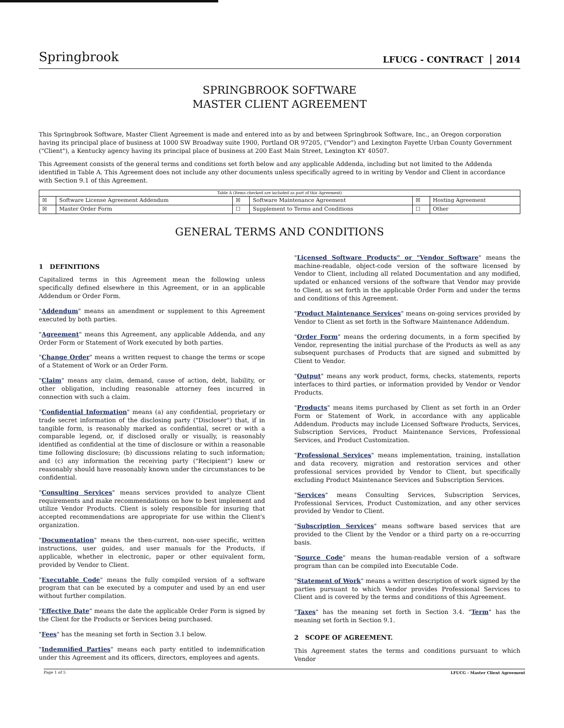Springbrook
LFUCG - CONTRACT 2014
SPRINGBROOK SOFTWARE
MASTER CLIENT AGREEMENT
This Springbrook Software, Master Client Agreement is made and entered into as by and between Springbrook Software, Inc., an Oregon corporation having its principal place of business at 1000 SW Broadway suite 1900, Portland OR 97205, ("Vendor") and Lexington Fayette Urban County Government ("Client"), a Kentucky agency having its principal place of business at 200 East Main Street, Lexington KY 40507.
This Agreement consists of the general terms and conditions set forth below and any applicable Addenda, including but not limited to the Addenda identified in Table A. This Agreement does not include any other documents unless specifically agreed to in writing by Vendor and Client in accordance with Section 9.1 of this Agreement.
| Table A (Items checked are included as part of this Agreement) | | | | | |
| --- | --- | --- | --- | --- | --- |
| ☒ | Software License Agreement Addendum | ☒ | Software Maintenance Agreement | ☒ | Hosting Agreement |
| ☒ | Master Order Form | ☐ | Supplement to Terms and Conditions | ☐ | Other |
GENERAL TERMS AND CONDITIONS
1 DEFINITIONS
Capitalized terms in this Agreement mean the following unless specifically defined elsewhere in this Agreement, or in an applicable Addendum or Order Form.
"Addendum" means an amendment or supplement to this Agreement executed by both parties.
"Agreement" means this Agreement, any applicable Addenda, and any Order Form or Statement of Work executed by both parties.
"Change Order" means a written request to change the terms or scope of a Statement of Work or an Order Form.
"Claim" means any claim, demand, cause of action, debt, liability, or other obligation, including reasonable attorney fees incurred in connection with such a claim.
"Confidential Information" means (a) any confidential, proprietary or trade secret information of the disclosing party ("Discloser") that, if in tangible form, is reasonably marked as confidential, secret or with a comparable legend, or, if disclosed orally or visually, is reasonably identified as confidential at the time of disclosure or within a reasonable time following disclosure; (b) discussions relating to such information; and (c) any information the receiving party ("Recipient") knew or reasonably should have reasonably known under the circumstances to be confidential.
"Consulting Services" means services provided to analyze Client requirements and make recommendations on how to best implement and utilize Vendor Products. Client is solely responsible for insuring that accepted recommendations are appropriate for use within the Client's organization.
"Documentation" means the then-current, non-user specific, written instructions, user guides, and user manuals for the Products, if applicable, whether in electronic, paper or other equivalent form, provided by Vendor to Client.
"Executable Code" means the fully compiled version of a software program that can be executed by a computer and used by an end user without further compilation.
"Effective Date" means the date the applicable Order Form is signed by the Client for the Products or Services being purchased.
"Fees" has the meaning set forth in Section 3.1 below.
"Indemnified Parties" means each party entitled to indemnification under this Agreement and its officers, directors, employees and agents.
"Licensed Software Products" or "Vendor Software" means the machine-readable, object-code version of the software licensed by Vendor to Client, including all related Documentation and any modified, updated or enhanced versions of the software that Vendor may provide to Client, as set forth in the applicable Order Form and under the terms and conditions of this Agreement.
"Product Maintenance Services" means on-going services provided by Vendor to Client as set forth in the Software Maintenance Addendum.
"Order Form" means the ordering documents, in a form specified by Vendor, representing the initial purchase of the Products as well as any subsequent purchases of Products that are signed and submitted by Client to Vendor.
"Output" means any work product, forms, checks, statements, reports interfaces to third parties, or information provided by Vendor or Vendor Products.
"Products" means items purchased by Client as set forth in an Order Form or Statement of Work, in accordance with any applicable Addendum. Products may include Licensed Software Products, Services, Subscription Services, Product Maintenance Services, Professional Services, and Product Customization.
"Professional Services" means implementation, training, installation and data recovery, migration and restoration services and other professional services provided by Vendor to Client, but specifically excluding Product Maintenance Services and Subscription Services.
"Services" means Consulting Services, Subscription Services, Professional Services, Product Customization, and any other services provided by Vendor to Client.
"Subscription Services" means software based services that are provided to the Client by the Vendor or a third party on a re-occurring basis.
"Source Code" means the human-readable version of a software program than can be compiled into Executable Code.
"Statement of Work" means a written description of work signed by the parties pursuant to which Vendor provides Professional Services to Client and is covered by the terms and conditions of this Agreement.
"Taxes" has the meaning set forth in Section 3.4. "Term" has the meaning set forth in Section 9.1.
2 SCOPE OF AGREEMENT.
This Agreement states the terms and conditions pursuant to which Vendor
Page 1 of 5 LFUCG - Master Client Agreement